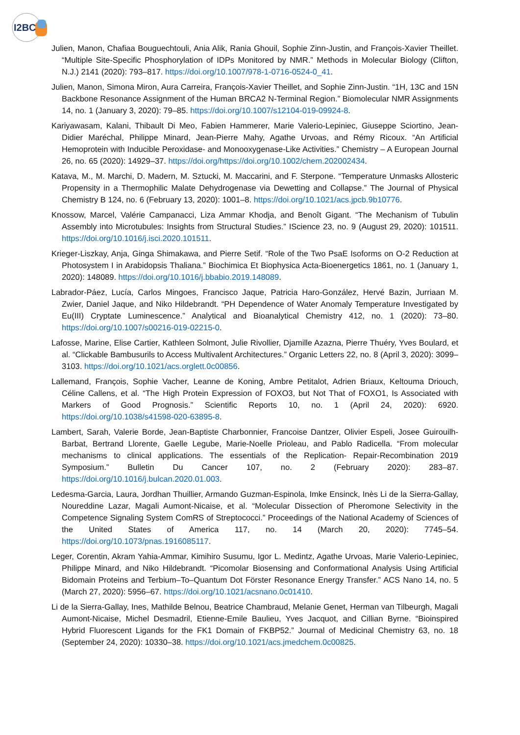I2BC
Julien, Manon, Chafiaa Bouguechtouli, Ania Alik, Rania Ghouil, Sophie Zinn-Justin, and François-Xavier Theillet. “Multiple Site-Specific Phosphorylation of IDPs Monitored by NMR.” Methods in Molecular Biology (Clifton, N.J.) 2141 (2020): 793–817. https://doi.org/10.1007/978-1-0716-0524-0_41.
Julien, Manon, Simona Miron, Aura Carreira, François-Xavier Theillet, and Sophie Zinn-Justin. “1H, 13C and 15N Backbone Resonance Assignment of the Human BRCA2 N-Terminal Region.” Biomolecular NMR Assignments 14, no. 1 (January 3, 2020): 79–85. https://doi.org/10.1007/s12104-019-09924-8.
Kariyawasam, Kalani, Thibault Di Meo, Fabien Hammerer, Marie Valerio-Lepiniec, Giuseppe Sciortino, Jean-Didier Maréchal, Philippe Minard, Jean-Pierre Mahy, Agathe Urvoas, and Rémy Ricoux. “An Artificial Hemoprotein with Inducible Peroxidase- and Monooxygenase-Like Activities.” Chemistry – A European Journal 26, no. 65 (2020): 14929–37. https://doi.org/https://doi.org/10.1002/chem.202002434.
Katava, M., M. Marchi, D. Madern, M. Sztucki, M. Maccarini, and F. Sterpone. “Temperature Unmasks Allosteric Propensity in a Thermophilic Malate Dehydrogenase via Dewetting and Collapse.” The Journal of Physical Chemistry B 124, no. 6 (February 13, 2020): 1001–8. https://doi.org/10.1021/acs.jpcb.9b10776.
Knossow, Marcel, Valérie Campanacci, Liza Ammar Khodja, and Benoît Gigant. “The Mechanism of Tubulin Assembly into Microtubules: Insights from Structural Studies.” IScience 23, no. 9 (August 29, 2020): 101511. https://doi.org/10.1016/j.isci.2020.101511.
Krieger-Liszkay, Anja, Ginga Shimakawa, and Pierre Setif. “Role of the Two PsaE Isoforms on O-2 Reduction at Photosystem I in Arabidopsis Thaliana.” Biochimica Et Biophysica Acta-Bioenergetics 1861, no. 1 (January 1, 2020): 148089. https://doi.org/10.1016/j.bbabio.2019.148089.
Labrador-Páez, Lucía, Carlos Mingoes, Francisco Jaque, Patricia Haro-González, Hervé Bazin, Jurriaan M. Zwier, Daniel Jaque, and Niko Hildebrandt. “PH Dependence of Water Anomaly Temperature Investigated by Eu(III) Cryptate Luminescence.” Analytical and Bioanalytical Chemistry 412, no. 1 (2020): 73–80. https://doi.org/10.1007/s00216-019-02215-0.
Lafosse, Marine, Elise Cartier, Kathleen Solmont, Julie Rivollier, Djamille Azazna, Pierre Thuéry, Yves Boulard, et al. “Clickable Bambusurils to Access Multivalent Architectures.” Organic Letters 22, no. 8 (April 3, 2020): 3099–3103. https://doi.org/10.1021/acs.orglett.0c00856.
Lallemand, François, Sophie Vacher, Leanne de Koning, Ambre Petitalot, Adrien Briaux, Keltouma Driouch, Céline Callens, et al. “The High Protein Expression of FOXO3, but Not That of FOXO1, Is Associated with Markers of Good Prognosis.” Scientific Reports 10, no. 1 (April 24, 2020): 6920. https://doi.org/10.1038/s41598-020-63895-8.
Lambert, Sarah, Valerie Borde, Jean-Baptiste Charbonnier, Francoise Dantzer, Olivier Espeli, Josee Guirouilh-Barbat, Bertrand Llorente, Gaelle Legube, Marie-Noelle Prioleau, and Pablo Radicella. “From molecular mechanisms to clinical applications. The essentials of the Replication- Repair-Recombination 2019 Symposium.” Bulletin Du Cancer 107, no. 2 (February 2020): 283–87. https://doi.org/10.1016/j.bulcan.2020.01.003.
Ledesma-Garcia, Laura, Jordhan Thuillier, Armando Guzman-Espinola, Imke Ensinck, Inès Li de la Sierra-Gallay, Noureddine Lazar, Magali Aumont-Nicaise, et al. “Molecular Dissection of Pheromone Selectivity in the Competence Signaling System ComRS of Streptococci.” Proceedings of the National Academy of Sciences of the United States of America 117, no. 14 (March 20, 2020): 7745–54. https://doi.org/10.1073/pnas.1916085117.
Leger, Corentin, Akram Yahia-Ammar, Kimihiro Susumu, Igor L. Medintz, Agathe Urvoas, Marie Valerio-Lepiniec, Philippe Minard, and Niko Hildebrandt. “Picomolar Biosensing and Conformational Analysis Using Artificial Bidomain Proteins and Terbium–To–Quantum Dot Förster Resonance Energy Transfer.” ACS Nano 14, no. 5 (March 27, 2020): 5956–67. https://doi.org/10.1021/acsnano.0c01410.
Li de la Sierra-Gallay, Ines, Mathilde Belnou, Beatrice Chambraud, Melanie Genet, Herman van Tilbeurgh, Magali Aumont-Nicaise, Michel Desmadril, Etienne-Emile Baulieu, Yves Jacquot, and Cillian Byrne. “Bioinspired Hybrid Fluorescent Ligands for the FK1 Domain of FKBP52.” Journal of Medicinal Chemistry 63, no. 18 (September 24, 2020): 10330–38. https://doi.org/10.1021/acs.jmedchem.0c00825.